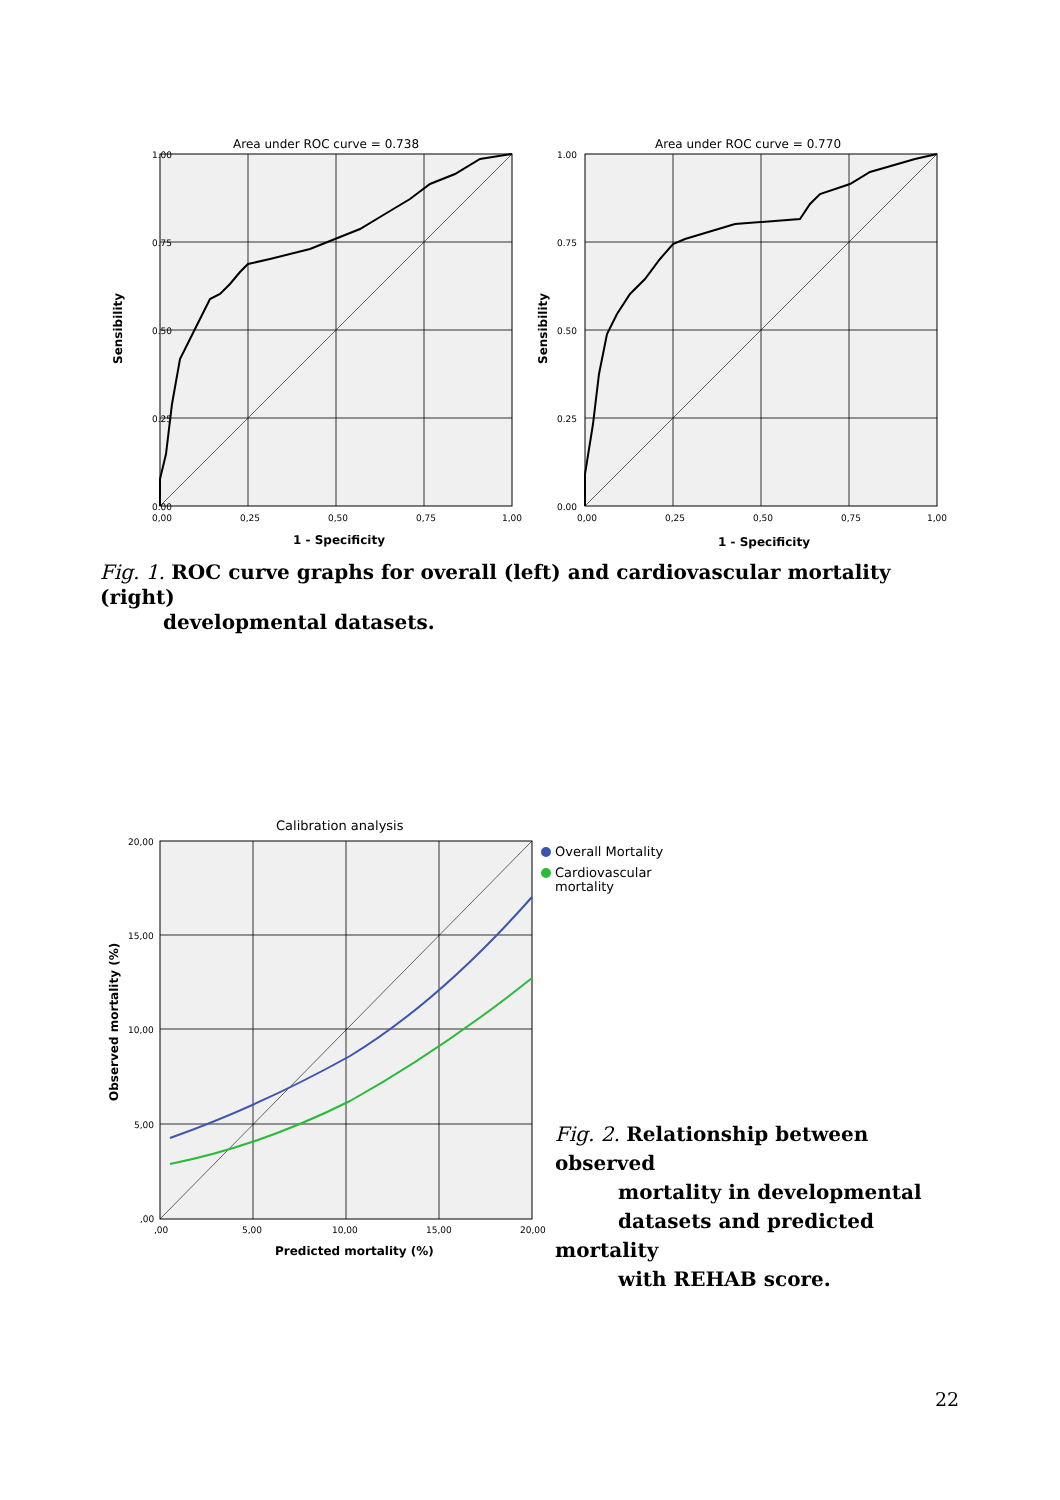Area under ROC curve = 0.738
Area under ROC curve = 0.770
1.00
0.75
0.50
0.25
0.00
0,00
0,25
0,50
0,75
1,00
1 - Specificity
Sensibility
1.00
0.75
0.50
0.25
0.00
0,00
0,25
0,50
0,75
1,00
1 - Specificity
Sensibility
Fig. 1. ROC curve graphs for overall (left) and cardiovascular mortality (right)
developmental datasets.
Calibration analysis
20,00
15,00
10,00
5,00
,00
,00
5,00
10,00
15,00
20,00
Predicted mortality (%)
Observed mortality (%)
Overall Mortality
Cardiovascular
mortality
Fig. 2. Relationship between observed
mortality in developmental
datasets and predicted mortality
with REHAB score.
22